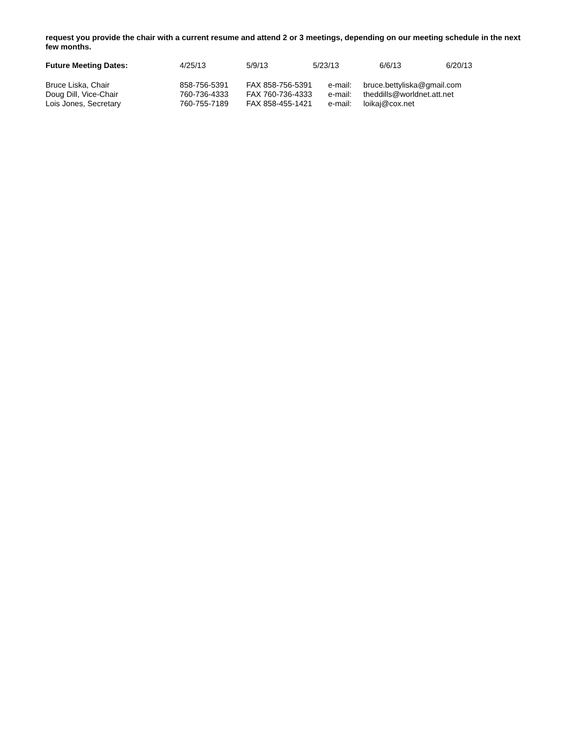request you provide the chair with a current resume and attend 2 or 3 meetings, depending on our meeting schedule in the next few months.
| Future Meeting Dates: | 4/25/13 | 5/9/13 | 5/23/13 | 6/6/13 | 6/20/13 |
| Bruce Liska, Chair | 858-756-5391 | FAX 858-756-5391 | e-mail: | bruce.bettyliska@gmail.com |
| Doug Dill, Vice-Chair | 760-736-4333 | FAX 760-736-4333 | e-mail: | theddills@worldnet.att.net |
| Lois Jones, Secretary | 760-755-7189 | FAX 858-455-1421 | e-mail: | loikaj@cox.net |